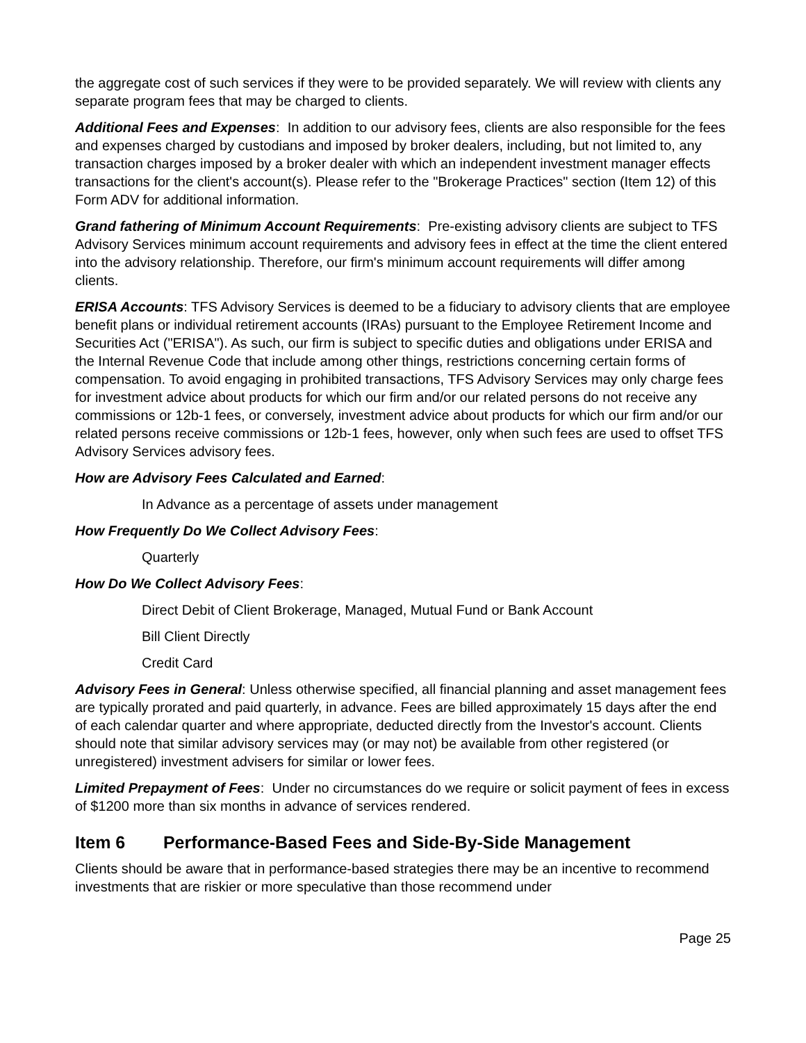the aggregate cost of such services if they were to be provided separately. We will review with clients any separate program fees that may be charged to clients.
Additional Fees and Expenses: In addition to our advisory fees, clients are also responsible for the fees and expenses charged by custodians and imposed by broker dealers, including, but not limited to, any transaction charges imposed by a broker dealer with which an independent investment manager effects transactions for the client's account(s). Please refer to the "Brokerage Practices" section (Item 12) of this Form ADV for additional information.
Grand fathering of Minimum Account Requirements: Pre-existing advisory clients are subject to TFS Advisory Services minimum account requirements and advisory fees in effect at the time the client entered into the advisory relationship. Therefore, our firm's minimum account requirements will differ among clients.
ERISA Accounts: TFS Advisory Services is deemed to be a fiduciary to advisory clients that are employee benefit plans or individual retirement accounts (IRAs) pursuant to the Employee Retirement Income and Securities Act ("ERISA"). As such, our firm is subject to specific duties and obligations under ERISA and the Internal Revenue Code that include among other things, restrictions concerning certain forms of compensation. To avoid engaging in prohibited transactions, TFS Advisory Services may only charge fees for investment advice about products for which our firm and/or our related persons do not receive any commissions or 12b-1 fees, or conversely, investment advice about products for which our firm and/or our related persons receive commissions or 12b-1 fees, however, only when such fees are used to offset TFS Advisory Services advisory fees.
How are Advisory Fees Calculated and Earned:
In Advance as a percentage of assets under management
How Frequently Do We Collect Advisory Fees:
Quarterly
How Do We Collect Advisory Fees:
Direct Debit of Client Brokerage, Managed, Mutual Fund or Bank Account
Bill Client Directly
Credit Card
Advisory Fees in General: Unless otherwise specified, all financial planning and asset management fees are typically prorated and paid quarterly, in advance. Fees are billed approximately 15 days after the end of each calendar quarter and where appropriate, deducted directly from the Investor's account. Clients should note that similar advisory services may (or may not) be available from other registered (or unregistered) investment advisers for similar or lower fees.
Limited Prepayment of Fees: Under no circumstances do we require or solicit payment of fees in excess of $1200 more than six months in advance of services rendered.
Item 6 Performance-Based Fees and Side-By-Side Management
Clients should be aware that in performance-based strategies there may be an incentive to recommend investments that are riskier or more speculative than those recommend under
Page 25